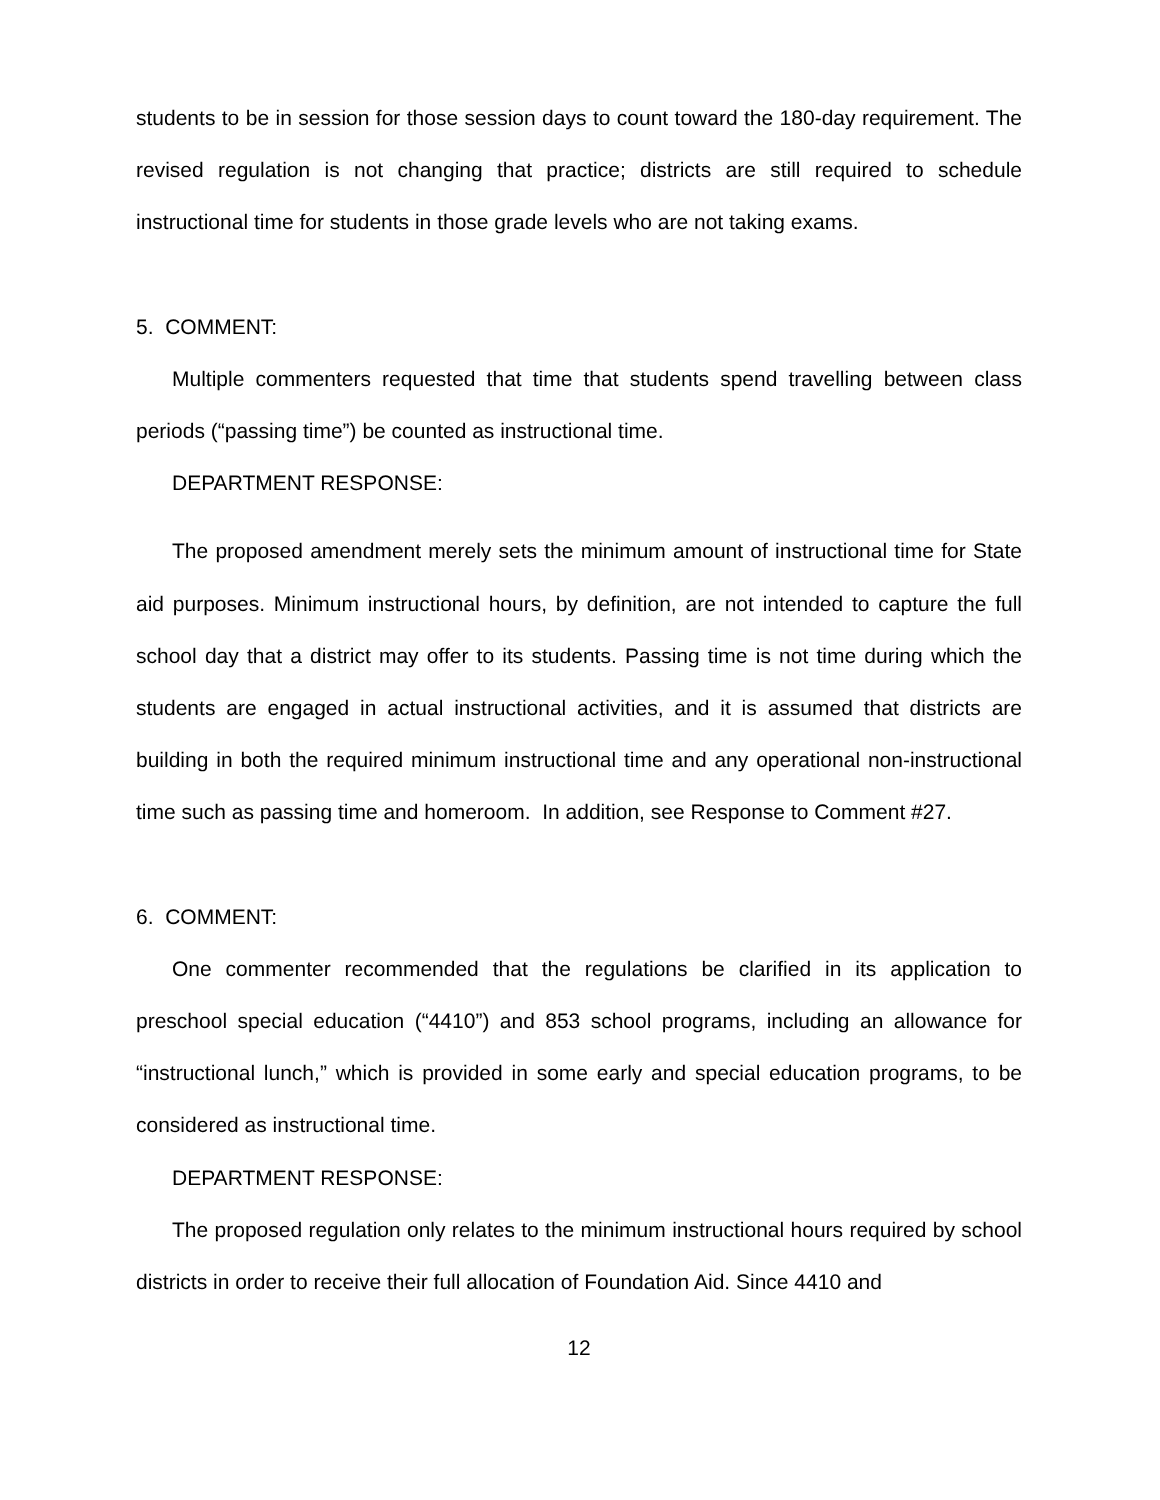students to be in session for those session days to count toward the 180-day requirement. The revised regulation is not changing that practice; districts are still required to schedule instructional time for students in those grade levels who are not taking exams.
5. COMMENT:
Multiple commenters requested that time that students spend travelling between class periods (“passing time”) be counted as instructional time.
DEPARTMENT RESPONSE:
The proposed amendment merely sets the minimum amount of instructional time for State aid purposes. Minimum instructional hours, by definition, are not intended to capture the full school day that a district may offer to its students. Passing time is not time during which the students are engaged in actual instructional activities, and it is assumed that districts are building in both the required minimum instructional time and any operational non-instructional time such as passing time and homeroom. In addition, see Response to Comment #27.
6. COMMENT:
One commenter recommended that the regulations be clarified in its application to preschool special education (“4410”) and 853 school programs, including an allowance for “instructional lunch,” which is provided in some early and special education programs, to be considered as instructional time.
DEPARTMENT RESPONSE:
The proposed regulation only relates to the minimum instructional hours required by school districts in order to receive their full allocation of Foundation Aid. Since 4410 and
12